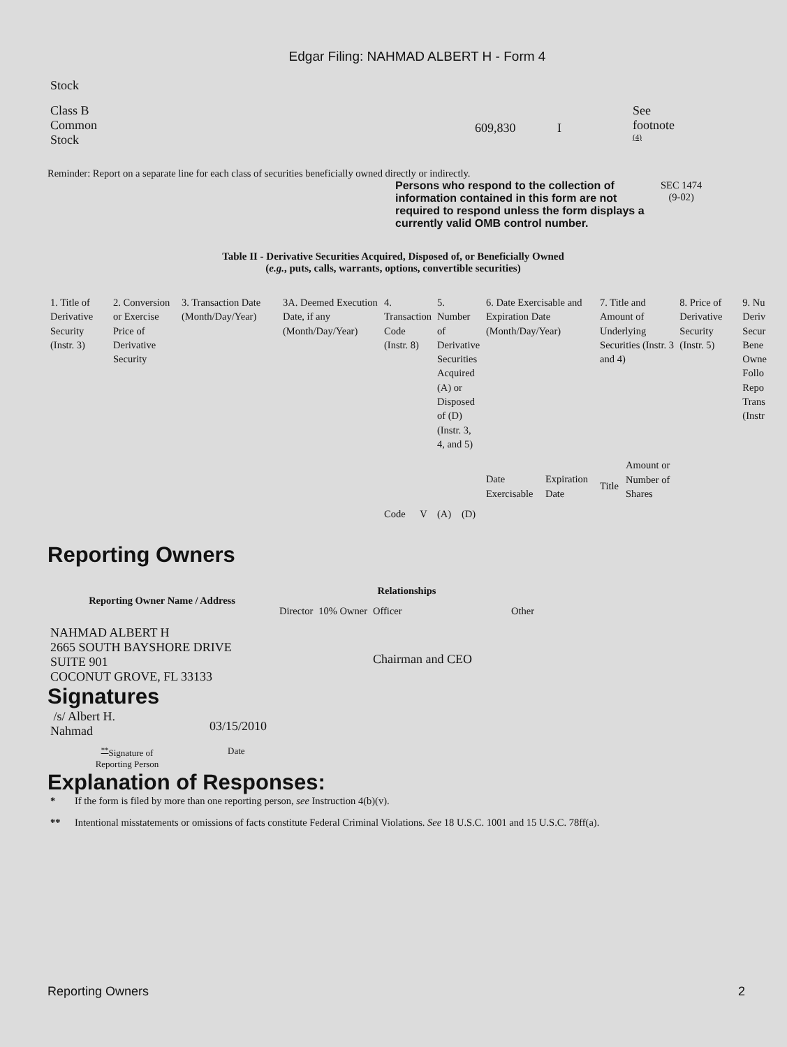Edgar Filing: NAHMAD ALBERT H - Form 4
| Stock | | | |
| Class B Common Stock | 609,830 | I | See footnote <sup>(4)</sup> |
Reminder: Report on a separate line for each class of securities beneficially owned directly or indirectly.
Persons who respond to the collection of information contained in this form are not required to respond unless the form displays a currently valid OMB control number.
SEC 1474
(9-02)
Table II - Derivative Securities Acquired, Disposed of, or Beneficially Owned
(e.g., puts, calls, warrants, options, convertible securities)
| 1. Title of Derivative Security (Instr. 3) | 2. Conversion or Exercise Price of Derivative Security | 3. Transaction Date (Month/Day/Year) | 3A. Deemed Execution Date, if any (Month/Day/Year) | 4. Transaction Code (Instr. 8) | | 5. Number of Derivative Securities Acquired (A) or Disposed of (D) (Instr. 3, 4, and 5) | | 6. Date Exercisable and Expiration Date (Month/Day/Year) | | 7. Title and Amount of Underlying Securities (Instr. 3 and 4) | | 8. Price of Derivative Security (Instr. 5) | 9. Nu Deriv Secur Bene Owne Follo Repo Trans (Instr |
| --- | --- | --- | --- | --- | --- | --- | --- | --- | --- | --- | --- | --- | --- |
| | | | | Code | V | (A) | (D) | Date Exercisable | Expiration Date | Title | Amount or Number of Shares | | |
Reporting Owners
| Reporting Owner Name / Address | Relationships | | | |
| --- | --- | --- | --- | --- |
| | Director | 10% Owner | Officer | Other |
| NAHMAD ALBERT H 2665 SOUTH BAYSHORE DRIVE SUITE 901 COCONUT GROVE, FL 33133 | | | Chairman and CEO | |
Signatures
| /s/ Albert H. Nahmad | 03/15/2010 |
| <sup>**</sup> Signature of Reporting Person | Date |
Explanation of Responses:
| * | If the form is filed by more than one reporting person, see Instruction 4(b)(v). |
| ** | Intentional misstatements or omissions of facts constitute Federal Criminal Violations. See 18 U.S.C. 1001 and 15 U.S.C. 78ff(a). |
Reporting Owners 2